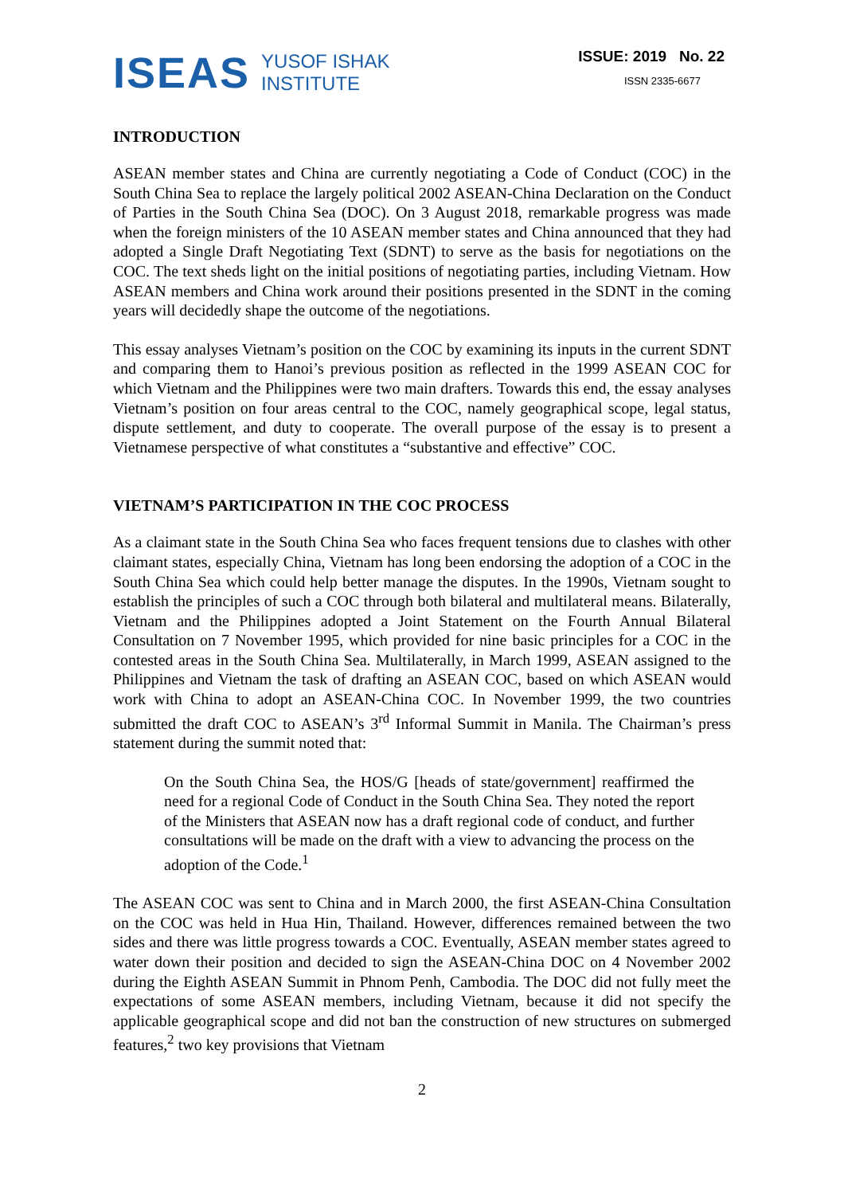ISEAS YUSOF ISHAK
INSTITUTE
ISSUE: 2019 No. 22
ISSN 2335-6677
INTRODUCTION
ASEAN member states and China are currently negotiating a Code of Conduct (COC) in the South China Sea to replace the largely political 2002 ASEAN-China Declaration on the Conduct of Parties in the South China Sea (DOC). On 3 August 2018, remarkable progress was made when the foreign ministers of the 10 ASEAN member states and China announced that they had adopted a Single Draft Negotiating Text (SDNT) to serve as the basis for negotiations on the COC. The text sheds light on the initial positions of negotiating parties, including Vietnam. How ASEAN members and China work around their positions presented in the SDNT in the coming years will decidedly shape the outcome of the negotiations.
This essay analyses Vietnam’s position on the COC by examining its inputs in the current SDNT and comparing them to Hanoi’s previous position as reflected in the 1999 ASEAN COC for which Vietnam and the Philippines were two main drafters. Towards this end, the essay analyses Vietnam’s position on four areas central to the COC, namely geographical scope, legal status, dispute settlement, and duty to cooperate. The overall purpose of the essay is to present a Vietnamese perspective of what constitutes a “substantive and effective” COC.
VIETNAM’S PARTICIPATION IN THE COC PROCESS
As a claimant state in the South China Sea who faces frequent tensions due to clashes with other claimant states, especially China, Vietnam has long been endorsing the adoption of a COC in the South China Sea which could help better manage the disputes. In the 1990s, Vietnam sought to establish the principles of such a COC through both bilateral and multilateral means. Bilaterally, Vietnam and the Philippines adopted a Joint Statement on the Fourth Annual Bilateral Consultation on 7 November 1995, which provided for nine basic principles for a COC in the contested areas in the South China Sea. Multilaterally, in March 1999, ASEAN assigned to the Philippines and Vietnam the task of drafting an ASEAN COC, based on which ASEAN would work with China to adopt an ASEAN-China COC. In November 1999, the two countries submitted the draft COC to ASEAN’s 3<sup>rd</sup> Informal Summit in Manila. The Chairman’s press statement during the summit noted that:
On the South China Sea, the HOS/G [heads of state/government] reaffirmed the need for a regional Code of Conduct in the South China Sea. They noted the report of the Ministers that ASEAN now has a draft regional code of conduct, and further consultations will be made on the draft with a view to advancing the process on the adoption of the Code.<sup>1</sup>
The ASEAN COC was sent to China and in March 2000, the first ASEAN-China Consultation on the COC was held in Hua Hin, Thailand. However, differences remained between the two sides and there was little progress towards a COC. Eventually, ASEAN member states agreed to water down their position and decided to sign the ASEAN-China DOC on 4 November 2002 during the Eighth ASEAN Summit in Phnom Penh, Cambodia. The DOC did not fully meet the expectations of some ASEAN members, including Vietnam, because it did not specify the applicable geographical scope and did not ban the construction of new structures on submerged features,<sup>2</sup> two key provisions that Vietnam
2